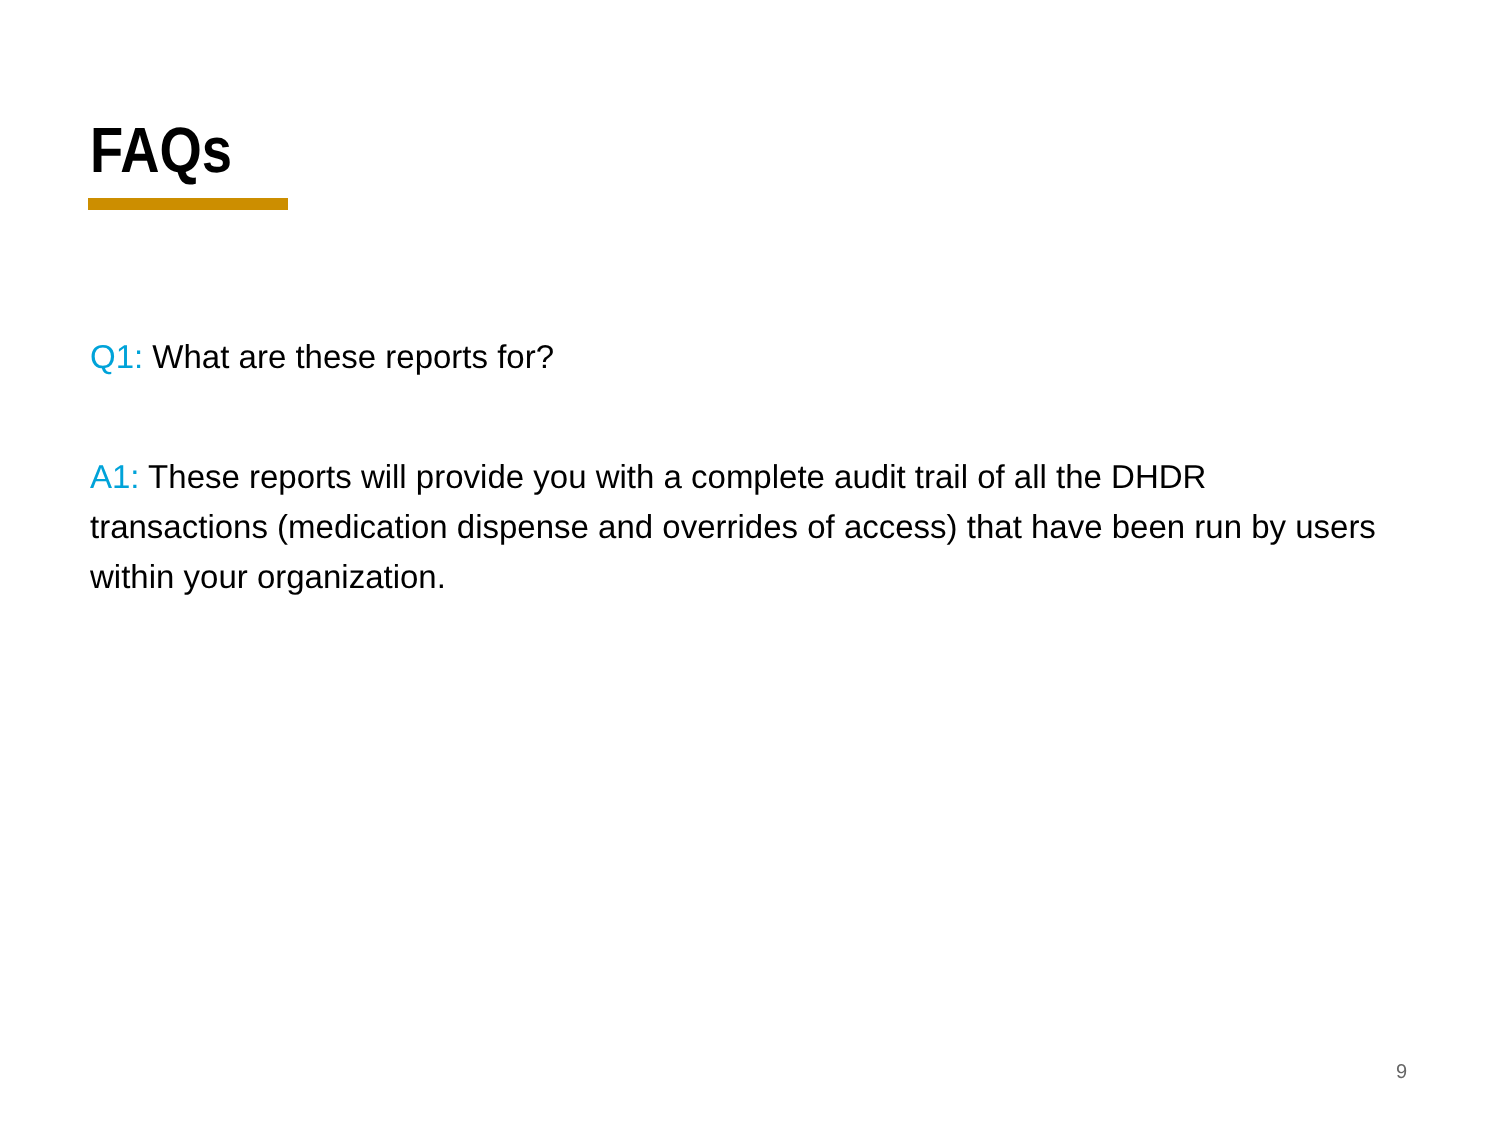FAQs
Q1: What are these reports for?
A1: These reports will provide you with a complete audit trail of all the DHDR transactions (medication dispense and overrides of access) that have been run by users within your organization.
9